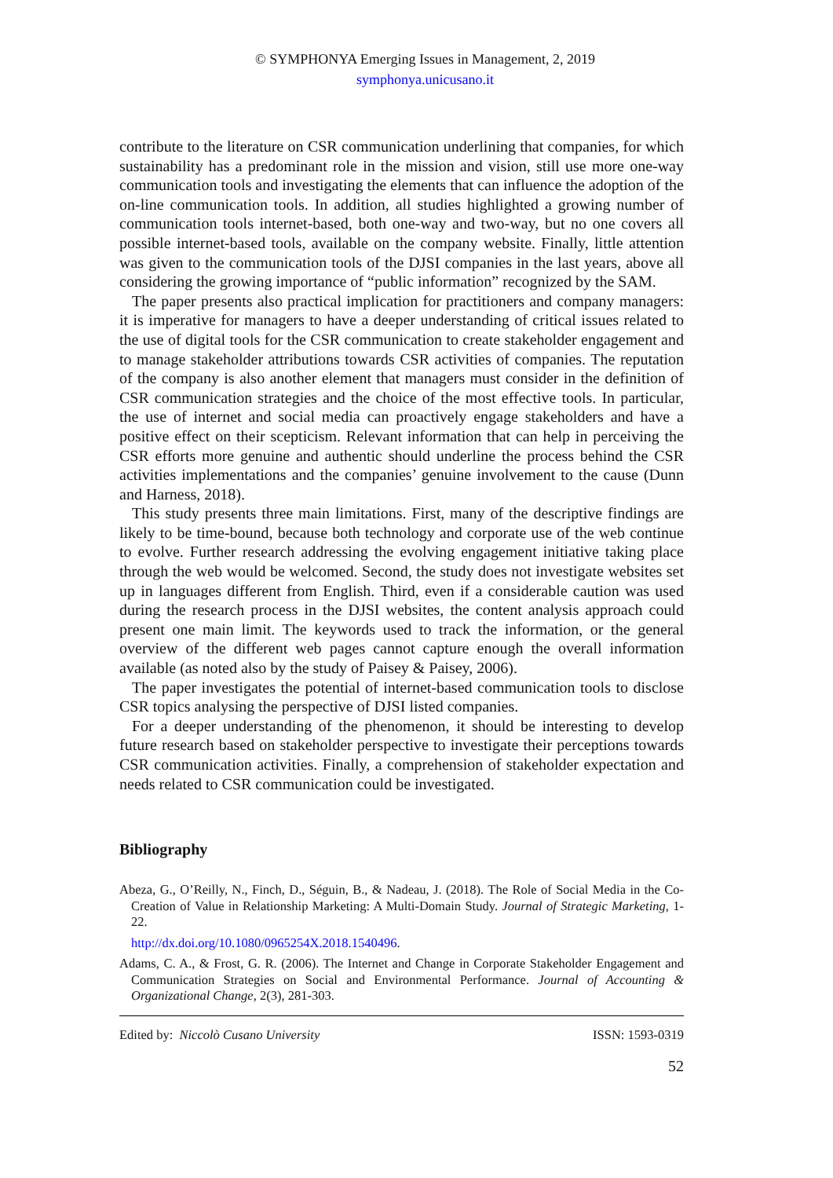© SYMPHONYA Emerging Issues in Management, 2, 2019
symphonya.unicusano.it
contribute to the literature on CSR communication underlining that companies, for which sustainability has a predominant role in the mission and vision, still use more one-way communication tools and investigating the elements that can influence the adoption of the on-line communication tools. In addition, all studies highlighted a growing number of communication tools internet-based, both one-way and two-way, but no one covers all possible internet-based tools, available on the company website. Finally, little attention was given to the communication tools of the DJSI companies in the last years, above all considering the growing importance of “public information” recognized by the SAM.
The paper presents also practical implication for practitioners and company managers: it is imperative for managers to have a deeper understanding of critical issues related to the use of digital tools for the CSR communication to create stakeholder engagement and to manage stakeholder attributions towards CSR activities of companies. The reputation of the company is also another element that managers must consider in the definition of CSR communication strategies and the choice of the most effective tools. In particular, the use of internet and social media can proactively engage stakeholders and have a positive effect on their scepticism. Relevant information that can help in perceiving the CSR efforts more genuine and authentic should underline the process behind the CSR activities implementations and the companies’ genuine involvement to the cause (Dunn and Harness, 2018).
This study presents three main limitations. First, many of the descriptive findings are likely to be time-bound, because both technology and corporate use of the web continue to evolve. Further research addressing the evolving engagement initiative taking place through the web would be welcomed. Second, the study does not investigate websites set up in languages different from English. Third, even if a considerable caution was used during the research process in the DJSI websites, the content analysis approach could present one main limit. The keywords used to track the information, or the general overview of the different web pages cannot capture enough the overall information available (as noted also by the study of Paisey & Paisey, 2006).
The paper investigates the potential of internet-based communication tools to disclose CSR topics analysing the perspective of DJSI listed companies.
For a deeper understanding of the phenomenon, it should be interesting to develop future research based on stakeholder perspective to investigate their perceptions towards CSR communication activities. Finally, a comprehension of stakeholder expectation and needs related to CSR communication could be investigated.
Bibliography
Abeza, G., O’Reilly, N., Finch, D., Séguin, B., & Nadeau, J. (2018). The Role of Social Media in the Co-Creation of Value in Relationship Marketing: A Multi-Domain Study. Journal of Strategic Marketing, 1-22.
http://dx.doi.org/10.1080/0965254X.2018.1540496.
Adams, C. A., & Frost, G. R. (2006). The Internet and Change in Corporate Stakeholder Engagement and Communication Strategies on Social and Environmental Performance. Journal of Accounting & Organizational Change, 2(3), 281-303.
Edited by: Niccolò Cusano University ISSN: 1593-0319
52